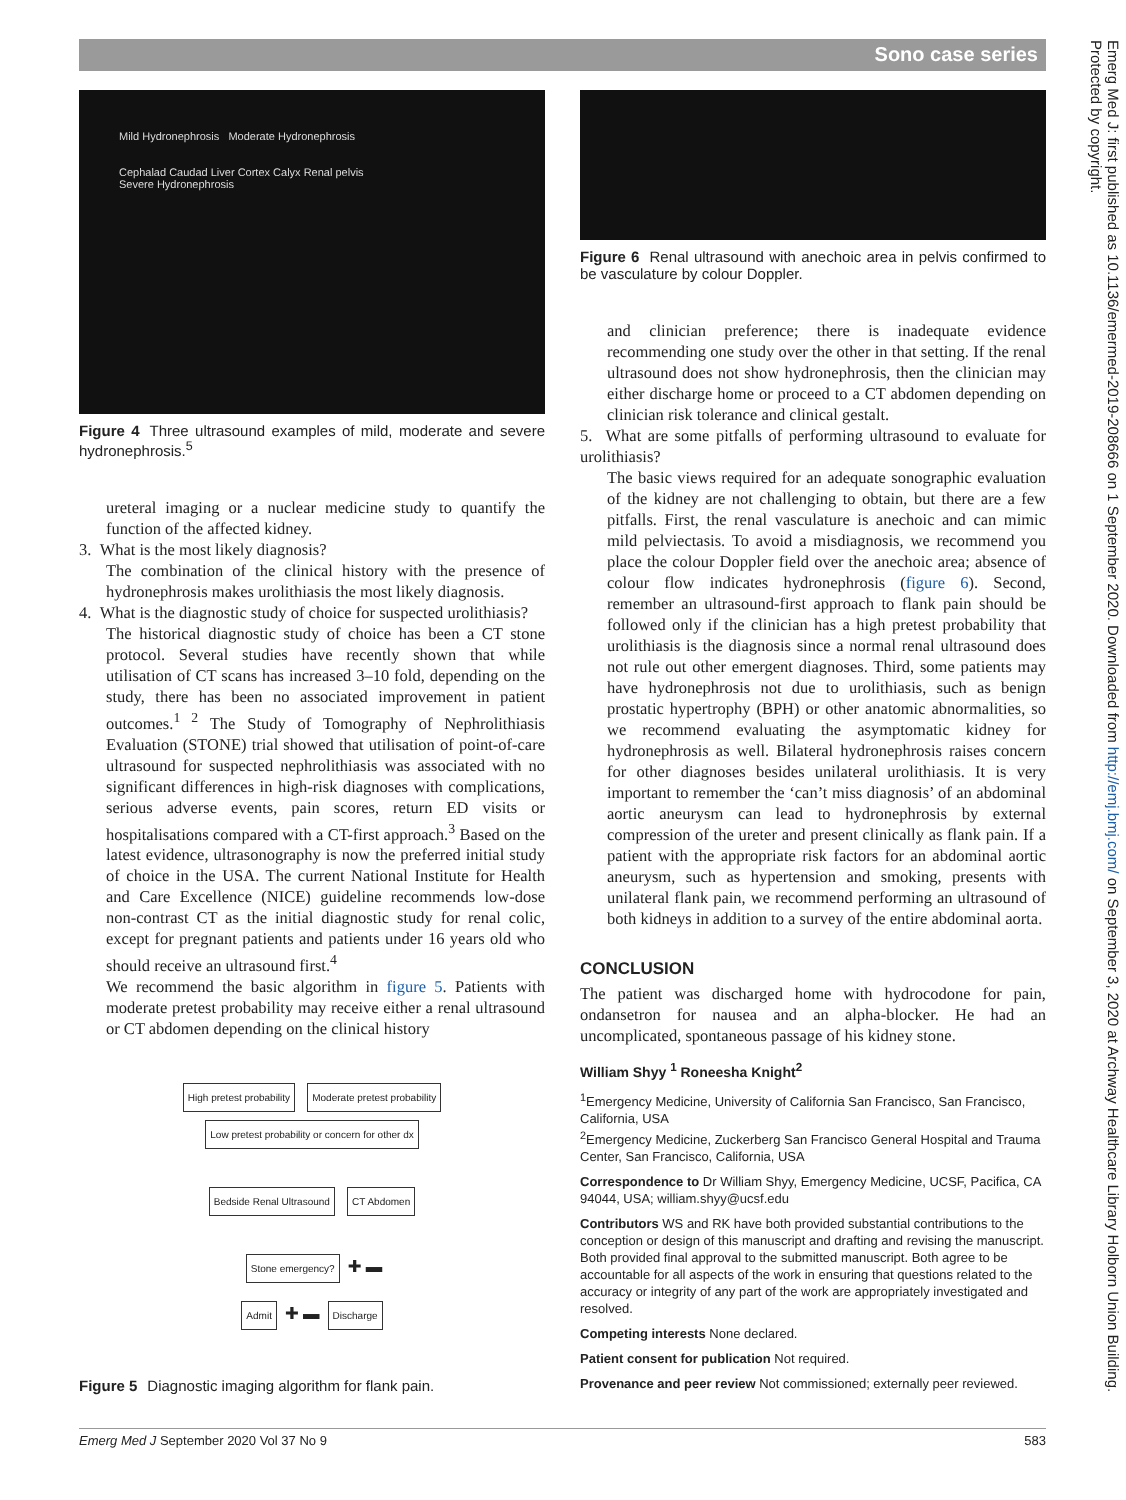Sono case series
Mild Hydronephrosis Moderate Hydronephrosis
Cephalad Caudad Liver Cortex Calyx Renal pelvis
Severe Hydronephrosis
Figure 4 Three ultrasound examples of mild, moderate and severe hydronephrosis.<sup>5</sup>
ureteral imaging or a nuclear medicine study to quantify the function of the affected kidney.
3. What is the most likely diagnosis?
The combination of the clinical history with the presence of hydronephrosis makes urolithiasis the most likely diagnosis.
4. What is the diagnostic study of choice for suspected urolithiasis?
The historical diagnostic study of choice has been a CT stone protocol. Several studies have recently shown that while utilisation of CT scans has increased 3–10 fold, depending on the study, there has been no associated improvement in patient outcomes.<sup>1 2</sup> The Study of Tomography of Nephrolithiasis Evaluation (STONE) trial showed that utilisation of point-of-care ultrasound for suspected nephrolithiasis was associated with no significant differences in high-risk diagnoses with complications, serious adverse events, pain scores, return ED visits or hospitalisations compared with a CT-first approach.<sup>3</sup> Based on the latest evidence, ultrasonography is now the preferred initial study of choice in the USA. The current National Institute for Health and Care Excellence (NICE) guideline recommends low-dose non-contrast CT as the initial diagnostic study for renal colic, except for pregnant patients and patients under 16 years old who should receive an ultrasound first.<sup>4</sup>
We recommend the basic algorithm in figure 5. Patients with moderate pretest probability may receive either a renal ultrasound or CT abdomen depending on the clinical history
High pretest probability Moderate pretest probability Low pretest probability or concern for other dx
Bedside Renal Ultrasound CT Abdomen
Stone emergency? ✚ ▬
Admit ✚ ▬ Discharge
Figure 5 Diagnostic imaging algorithm for flank pain.
Figure 6 Renal ultrasound with anechoic area in pelvis confirmed to be vasculature by colour Doppler.
and clinician preference; there is inadequate evidence recommending one study over the other in that setting. If the renal ultrasound does not show hydronephrosis, then the clinician may either discharge home or proceed to a CT abdomen depending on clinician risk tolerance and clinical gestalt.
5. What are some pitfalls of performing ultrasound to evaluate for urolithiasis?
The basic views required for an adequate sonographic evaluation of the kidney are not challenging to obtain, but there are a few pitfalls. First, the renal vasculature is anechoic and can mimic mild pelviectasis. To avoid a misdiagnosis, we recommend you place the colour Doppler field over the anechoic area; absence of colour flow indicates hydronephrosis (figure 6). Second, remember an ultrasound-first approach to flank pain should be followed only if the clinician has a high pretest probability that urolithiasis is the diagnosis since a normal renal ultrasound does not rule out other emergent diagnoses. Third, some patients may have hydronephrosis not due to urolithiasis, such as benign prostatic hypertrophy (BPH) or other anatomic abnormalities, so we recommend evaluating the asymptomatic kidney for hydronephrosis as well. Bilateral hydronephrosis raises concern for other diagnoses besides unilateral urolithiasis. It is very important to remember the ‘can’t miss diagnosis’ of an abdominal aortic aneurysm can lead to hydronephrosis by external compression of the ureter and present clinically as flank pain. If a patient with the appropriate risk factors for an abdominal aortic aneurysm, such as hypertension and smoking, presents with unilateral flank pain, we recommend performing an ultrasound of both kidneys in addition to a survey of the entire abdominal aorta.
CONCLUSION
The patient was discharged home with hydrocodone for pain, ondansetron for nausea and an alpha-blocker. He had an uncomplicated, spontaneous passage of his kidney stone.
William Shyy <sup>1</sup> Roneesha Knight<sup>2</sup>
<sup>1</sup> Emergency Medicine, University of California San Francisco, San Francisco, California, USA
<sup>2</sup> Emergency Medicine, Zuckerberg San Francisco General Hospital and Trauma Center, San Francisco, California, USA
Correspondence to Dr William Shyy, Emergency Medicine, UCSF, Pacifica, CA 94044, USA; william.shyy@ucsf.edu
Contributors WS and RK have both provided substantial contributions to the conception or design of this manuscript and drafting and revising the manuscript. Both provided final approval to the submitted manuscript. Both agree to be accountable for all aspects of the work in ensuring that questions related to the accuracy or integrity of any part of the work are appropriately investigated and resolved.
Competing interests None declared.
Patient consent for publication Not required.
Provenance and peer review Not commissioned; externally peer reviewed.
Emerg Med J September 2020 Vol 37 No 9 583
Emerg Med J: first published as 10.1136/emermed-2019-208666 on 1 September 2020. Downloaded from http://emj.bmj.com/ on September 3, 2020 at Archway Healthcare Library Holborn Union Building. Protected by copyright.